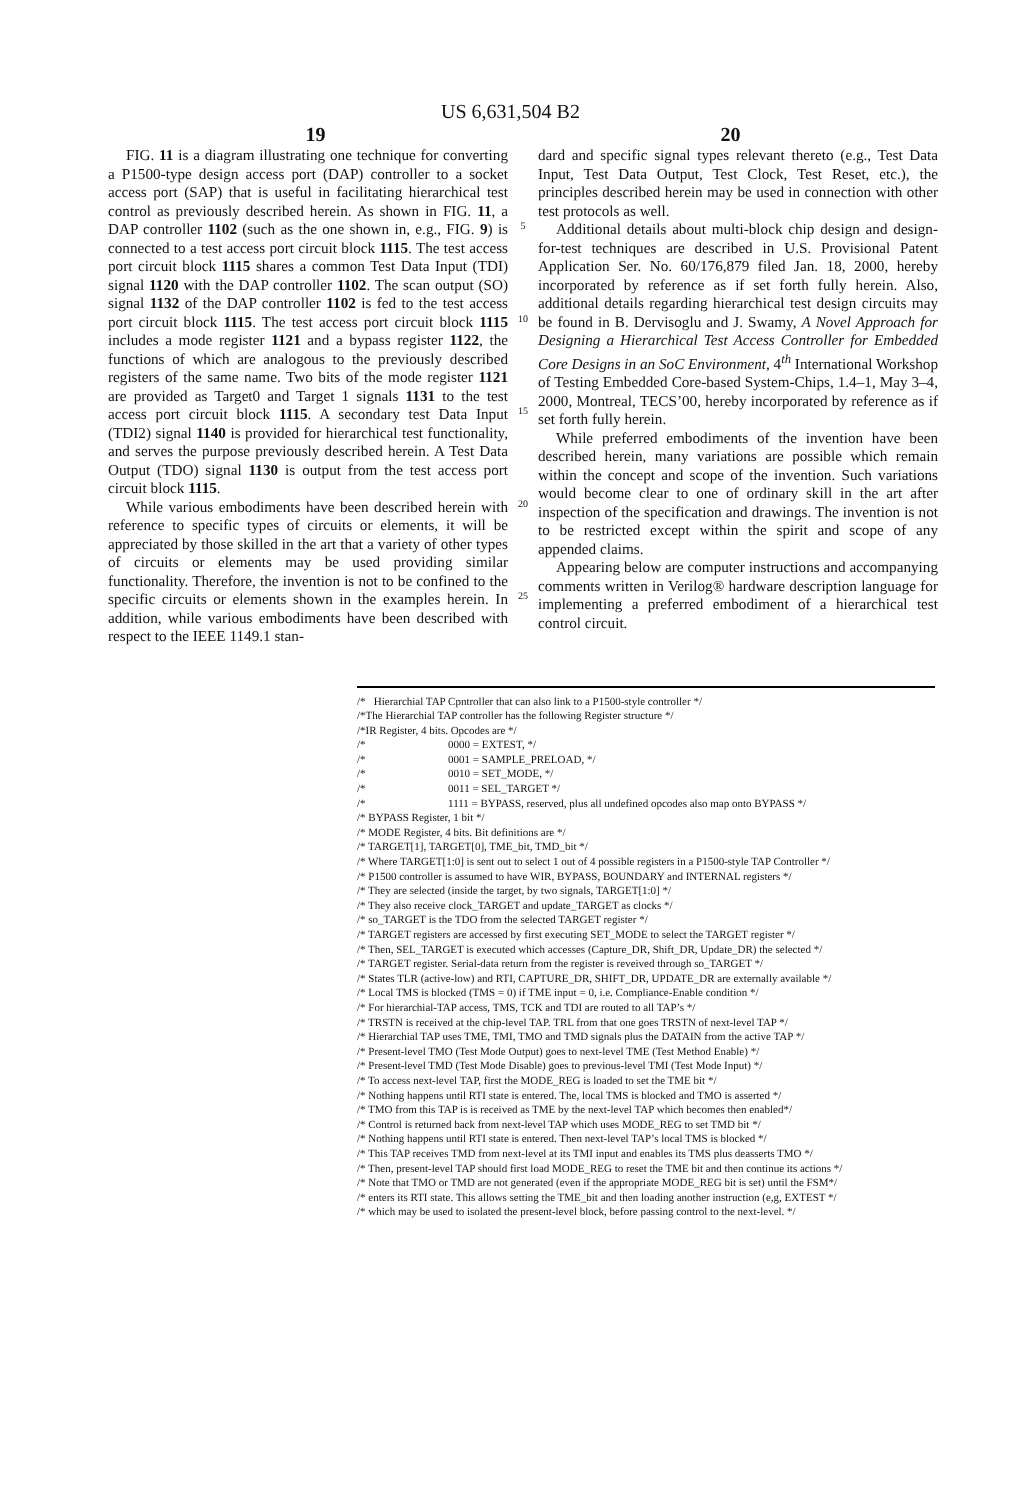US 6,631,504 B2
19 20
FIG. 11 is a diagram illustrating one technique for converting a P1500-type design access port (DAP) controller to a socket access port (SAP) that is useful in facilitating hierarchical test control as previously described herein. As shown in FIG. 11, a DAP controller 1102 (such as the one shown in, e.g., FIG. 9) is connected to a test access port circuit block 1115. The test access port circuit block 1115 shares a common Test Data Input (TDI) signal 1120 with the DAP controller 1102. The scan output (SO) signal 1132 of the DAP controller 1102 is fed to the test access port circuit block 1115. The test access port circuit block 1115 includes a mode register 1121 and a bypass register 1122, the functions of which are analogous to the previously described registers of the same name. Two bits of the mode register 1121 are provided as Target0 and Target 1 signals 1131 to the test access port circuit block 1115. A secondary test Data Input (TDI2) signal 1140 is provided for hierarchical test functionality, and serves the purpose previously described herein. A Test Data Output (TDO) signal 1130 is output from the test access port circuit block 1115.
While various embodiments have been described herein with reference to specific types of circuits or elements, it will be appreciated by those skilled in the art that a variety of other types of circuits or elements may be used providing similar functionality. Therefore, the invention is not to be confined to the specific circuits or elements shown in the examples herein. In addition, while various embodiments have been described with respect to the IEEE 1149.1 stan-
5
10
15
20
25
dard and specific signal types relevant thereto (e.g., Test Data Input, Test Data Output, Test Clock, Test Reset, etc.), the principles described herein may be used in connection with other test protocols as well.
Additional details about multi-block chip design and design-for-test techniques are described in U.S. Provisional Patent Application Ser. No. 60/176,879 filed Jan. 18, 2000, hereby incorporated by reference as if set forth fully herein. Also, additional details regarding hierarchical test design circuits may be found in B. Dervisoglu and J. Swamy, A Novel Approach for Designing a Hierarchical Test Access Controller for Embedded Core Designs in an SoC Environment, 4<sup>th</sup> International Workshop of Testing Embedded Core-based System-Chips, 1.4–1, May 3–4, 2000, Montreal, TECS’00, hereby incorporated by reference as if set forth fully herein.
While preferred embodiments of the invention have been described herein, many variations are possible which remain within the concept and scope of the invention. Such variations would become clear to one of ordinary skill in the art after inspection of the specification and drawings. The invention is not to be restricted except within the spirit and scope of any appended claims.
Appearing below are computer instructions and accompanying comments written in Verilog® hardware description language for implementing a preferred embodiment of a hierarchical test control circuit.
/* Hierarchial TAP Cpntroller that can also link to a P1500-style controller */
/*The Hierarchial TAP controller has the following Register structure */
/*IR Register, 4 bits. Opcodes are */
/* 0000 = EXTEST, */
/* 0001 = SAMPLE_PRELOAD, */
/* 0010 = SET_MODE, */
/* 0011 = SEL_TARGET */
/* 1111 = BYPASS, reserved, plus all undefined opcodes also map onto BYPASS */
/* BYPASS Register, 1 bit */
/* MODE Register, 4 bits. Bit definitions are */
/* TARGET[1], TARGET[0], TME_bit, TMD_bit */
/* Where TARGET[1:0] is sent out to select 1 out of 4 possible registers in a P1500-style TAP Controller */
/* P1500 controller is assumed to have WIR, BYPASS, BOUNDARY and INTERNAL registers */
/* They are selected (inside the target, by two signals, TARGET[1:0] */
/* They also receive clock_TARGET and update_TARGET as clocks */
/* so_TARGET is the TDO from the selected TARGET register */
/* TARGET registers are accessed by first executing SET_MODE to select the TARGET register */
/* Then, SEL_TARGET is executed which accesses (Capture_DR, Shift_DR, Update_DR) the selected */
/* TARGET register. Serial-data return from the register is reveived through so_TARGET */
/* States TLR (active-low) and RTI, CAPTURE_DR, SHIFT_DR, UPDATE_DR are externally available */
/* Local TMS is blocked (TMS = 0) if TME input = 0, i.e. Compliance-Enable condition */
/* For hierarchial-TAP access, TMS, TCK and TDI are routed to all TAP’s */
/* TRSTN is received at the chip-level TAP. TRL from that one goes TRSTN of next-level TAP */
/* Hierarchial TAP uses TME, TMI, TMO and TMD signals plus the DATAIN from the active TAP */
/* Present-level TMO (Test Mode Output) goes to next-level TME (Test Method Enable) */
/* Present-level TMD (Test Mode Disable) goes to previous-level TMI (Test Mode Input) */
/* To access next-level TAP, first the MODE_REG is loaded to set the TME bit */
/* Nothing happens until RTI state is entered. The, local TMS is blocked and TMO is asserted */
/* TMO from this TAP is is received as TME by the next-level TAP which becomes then enabled*/
/* Control is returned back from next-level TAP which uses MODE_REG to set TMD bit */
/* Nothing happens until RTI state is entered. Then next-level TAP’s local TMS is blocked */
/* This TAP receives TMD from next-level at its TMI input and enables its TMS plus deasserts TMO */
/* Then, present-level TAP should first load MODE_REG to reset the TME bit and then continue its actions */
/* Note that TMO or TMD are not generated (even if the appropriate MODE_REG bit is set) until the FSM*/
/* enters its RTI state. This allows setting the TME_bit and then loading another instruction (e,g, EXTEST */
/* which may be used to isolated the present-level block, before passing control to the next-level. */